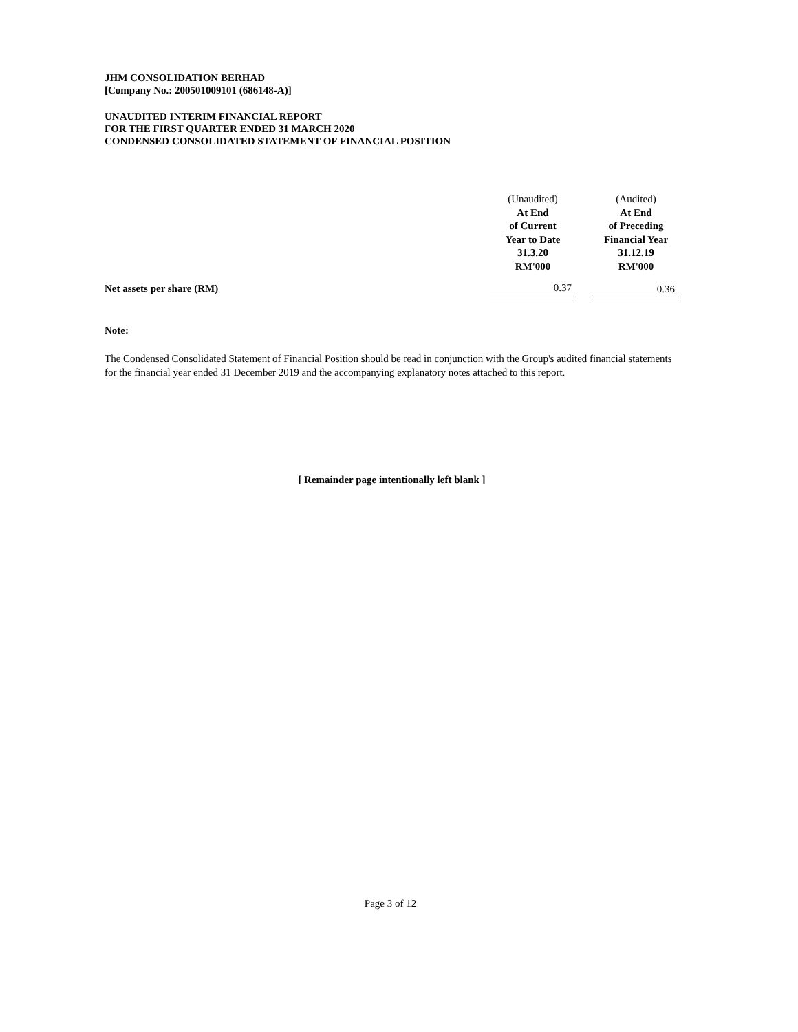JHM CONSOLIDATION BERHAD
[Company No.: 200501009101 (686148-A)]
UNAUDITED INTERIM FINANCIAL REPORT
FOR THE FIRST QUARTER ENDED 31 MARCH 2020
CONDENSED CONSOLIDATED STATEMENT OF FINANCIAL POSITION
| | (Unaudited) At End of Current Year to Date 31.3.20 RM'000 | | (Audited) At End of Preceding Financial Year 31.12.19 RM'000 |
| --- | --- | --- | --- |
| Net assets per share (RM) | 0.37 | | 0.36 |
Note:
The Condensed Consolidated Statement of Financial Position should be read in conjunction with the Group's audited financial statements for the financial year ended 31 December 2019 and the accompanying explanatory notes attached to this report.
[ Remainder page intentionally left blank ]
Page 3 of 12